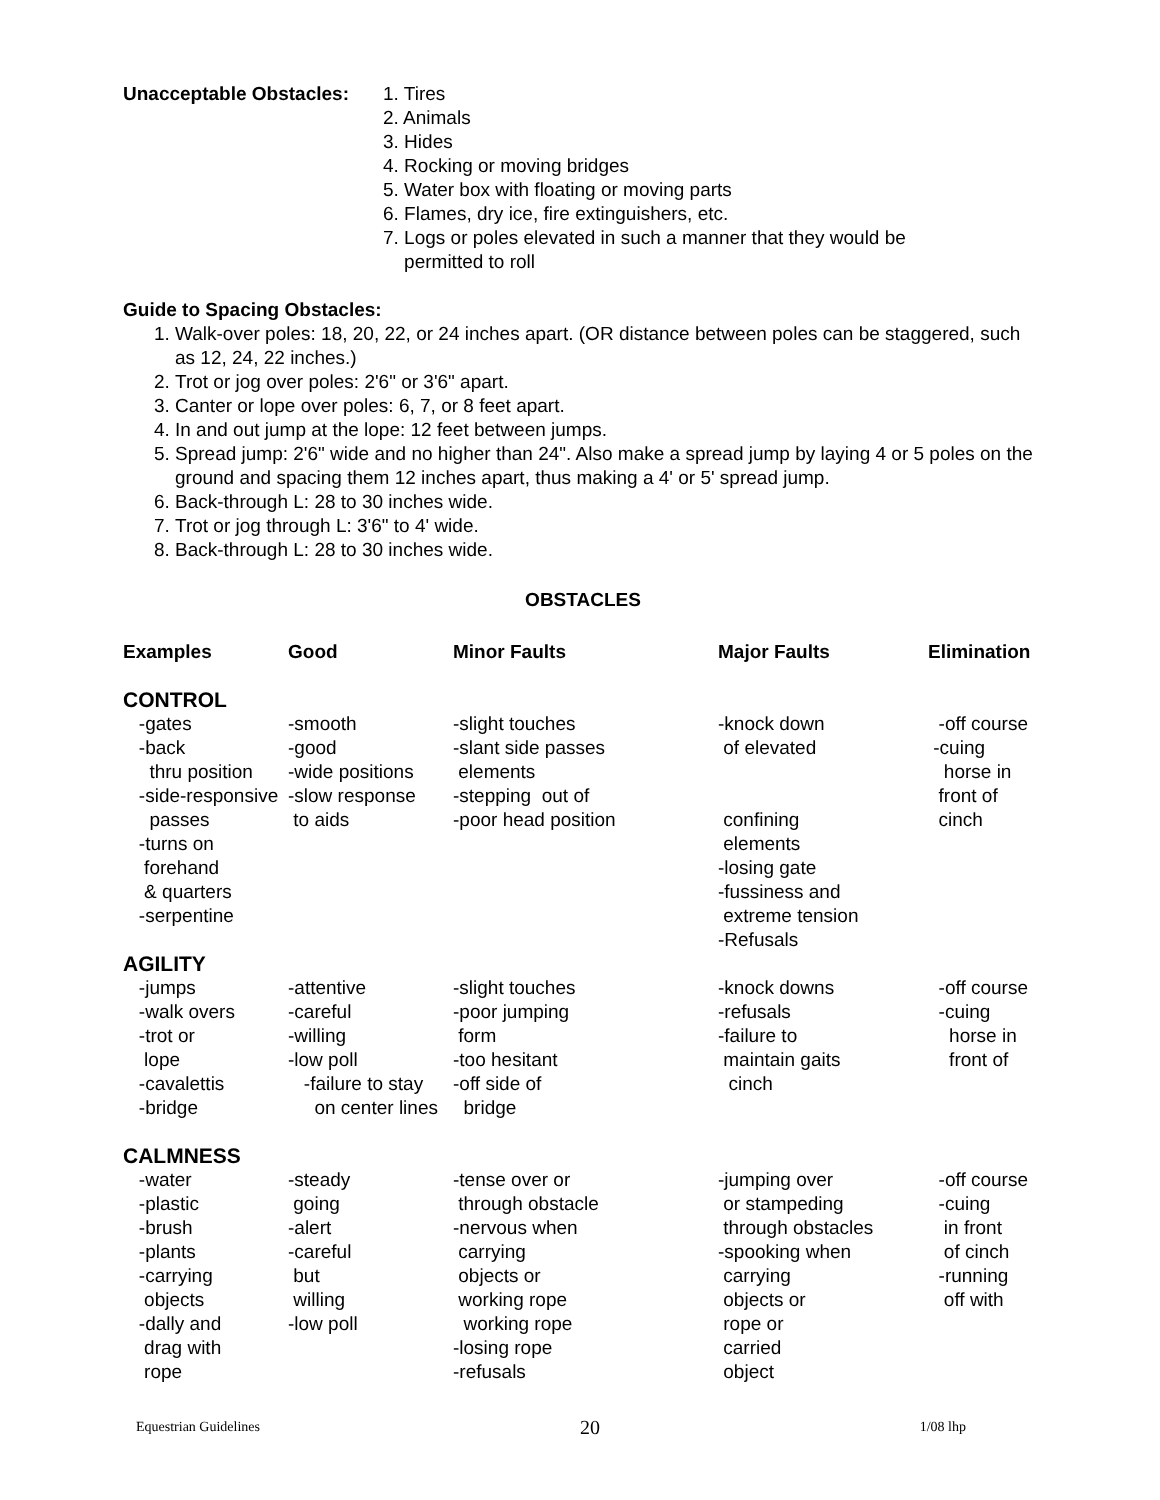Unacceptable Obstacles:
1. Tires
2. Animals
3. Hides
4. Rocking or moving bridges
5. Water box with floating or moving parts
6. Flames, dry ice, fire extinguishers, etc.
7. Logs or poles elevated in such a manner that they would be
permitted to roll
Guide to Spacing Obstacles:
1. Walk-over poles: 18, 20, 22, or 24 inches apart. (OR distance between poles can be staggered, such as 12, 24, 22 inches.)
2. Trot or jog over poles: 2'6" or 3'6" apart.
3. Canter or lope over poles: 6, 7, or 8 feet apart.
4. In and out jump at the lope: 12 feet between jumps.
5. Spread jump: 2'6" wide and no higher than 24". Also make a spread jump by laying 4 or 5 poles on the ground and spacing them 12 inches apart, thus making a 4' or 5' spread jump.
6. Back-through L: 28 to 30 inches wide.
7. Trot or jog through L: 3'6" to 4' wide.
8. Back-through L: 28 to 30 inches wide.
OBSTACLES
| Examples | Good | Minor Faults | Major Faults | Elimination |
| --- | --- | --- | --- | --- |
| CONTROL | | | | |
| -gates -back thru position -side-responsive passes -turns on forehand & quarters -serpentine | -smooth -good -wide positions -slow response to aids | -slight touches -slant side passes elements -stepping out of -poor head position | -knock down of elevated confining elements -losing gate -fussiness and extreme tension -Refusals | -off course -cuing horse in front of cinch |
| AGILITY | | | | |
| -jumps -walk overs -trot or lope -cavalettis -bridge | -attentive -careful -willing -low poll -failure to stay on center lines | -slight touches -poor jumping form -too hesitant -off side of bridge | -knock downs -refusals -failure to maintain gaits cinch | -off course -cuing horse in front of |
| CALMNESS | | | | |
| -water -plastic -brush -plants -carrying objects -dally and drag with rope | -steady going -alert -careful but willing -low poll | -tense over or through obstacle -nervous when carrying objects or working rope working rope -losing rope -refusals | -jumping over or stampeding through obstacles -spooking when carrying objects or rope or carried object | -off course -cuing in front of cinch -running off with |
Equestrian Guidelines 20 1/08 lhp